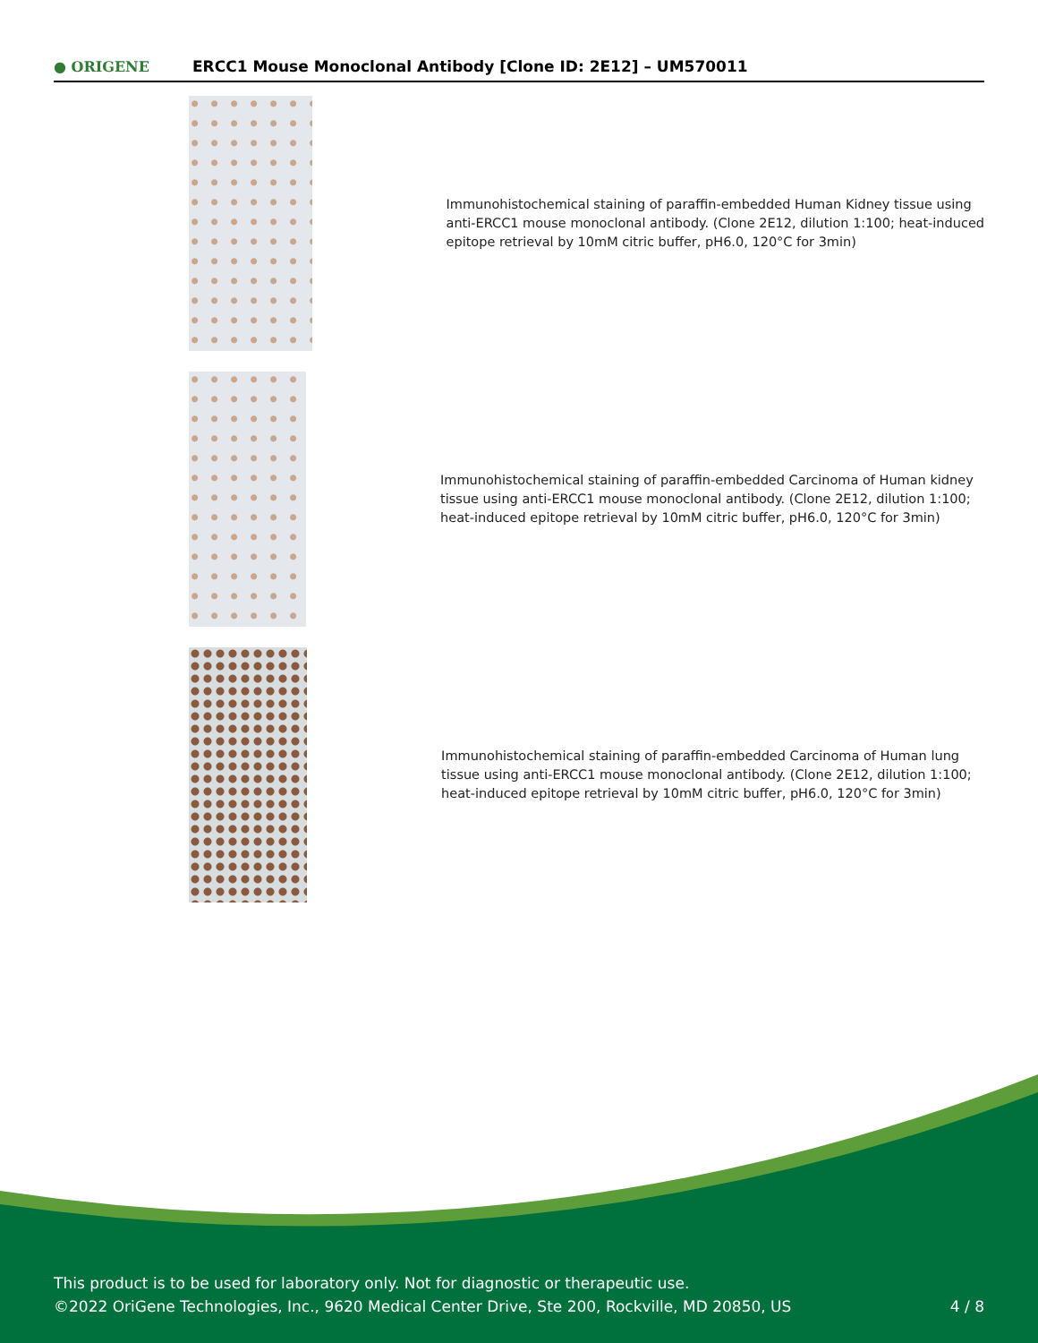● ORIGENE ERCC1 Mouse Monoclonal Antibody [Clone ID: 2E12] – UM570011
Immunohistochemical staining of paraffin-embedded Human Kidney tissue using anti-ERCC1 mouse monoclonal antibody. (Clone 2E12, dilution 1:100; heat-induced epitope retrieval by 10mM citric buffer, pH6.0, 120°C for 3min)
Immunohistochemical staining of paraffin-embedded Carcinoma of Human kidney tissue using anti-ERCC1 mouse monoclonal antibody. (Clone 2E12, dilution 1:100; heat-induced epitope retrieval by 10mM citric buffer, pH6.0, 120°C for 3min)
Immunohistochemical staining of paraffin-embedded Carcinoma of Human lung tissue using anti-ERCC1 mouse monoclonal antibody. (Clone 2E12, dilution 1:100; heat-induced epitope retrieval by 10mM citric buffer, pH6.0, 120°C for 3min)
This product is to be used for laboratory only. Not for diagnostic or therapeutic use.
©2022 OriGene Technologies, Inc., 9620 Medical Center Drive, Ste 200, Rockville, MD 20850, US 4 / 8